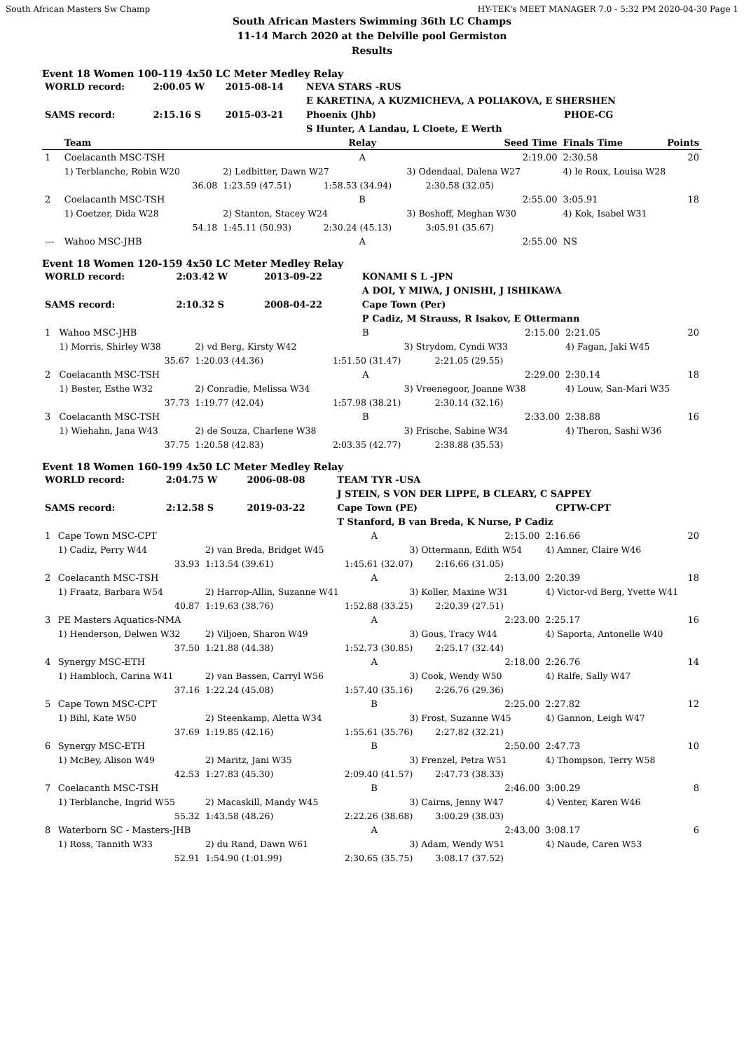South African Masters Sw Champ HY-TEK's MEET MANAGER 7.0 - 5:32 PM 2020-04-30 Page 1
South African Masters Swimming 36th LC Champs
11-14 March 2020 at the Delville pool Germiston
Results
Event 18 Women 100-119 4x50 LC Meter Medley Relay
| WORLD record: | 2:00.05 W | 2015-08-14 | NEVA STARS -RUS | |
| | | | E KARETINA, A KUZMICHEVA, A POLIAKOVA, E SHERSHEN | |
| SAMS record: | 2:15.16 S | 2015-03-21 | Phoenix (Jhb) | PHOE-CG |
| | | | S Hunter, A Landau, L Cloete, E Werth | |
| | Team | | Relay | | Seed Time | Finals Time | Points |
| --- | --- | --- | --- | --- | --- | --- | --- |
| 1 | Coelacanth MSC-TSH | | A | | 2:19.00 | 2:30.58 | 20 |
| | 1) Terblanche, Robin W20 | 2) Ledbitter, Dawn W27 | | 3) Odendaal, Dalena W27 | | 4) le Roux, Louisa W28 | |
| | 36.08 | 1:23.59 (47.51) | 1:58.53 (34.94) | | 2:30.58 (32.05) | | |
| 2 | Coelacanth MSC-TSH | | B | | 2:55.00 | 3:05.91 | 18 |
| | 1) Coetzer, Dida W28 | 2) Stanton, Stacey W24 | | 3) Boshoff, Meghan W30 | | 4) Kok, Isabel W31 | |
| | 54.18 | 1:45.11 (50.93) | 2:30.24 (45.13) | | 3:05.91 (35.67) | | |
| --- | Wahoo MSC-JHB | | A | | 2:55.00 | NS | |
Event 18 Women 120-159 4x50 LC Meter Medley Relay
| WORLD record: | 2:03.42 W | 2013-09-22 | KONAMI S L -JPN |
| | | | A DOI, Y MIWA, J ONISHI, J ISHIKAWA |
| SAMS record: | 2:10.32 S | 2008-04-22 | Cape Town (Per) |
| | | | P Cadiz, M Strauss, R Isakov, E Ottermann |
| 1 | Wahoo MSC-JHB | | B | | 2:15.00 | 2:21.05 | 20 |
| | 1) Morris, Shirley W38 | 2) vd Berg, Kirsty W42 | | 3) Strydom, Cyndi W33 | | 4) Fagan, Jaki W45 | |
| | 35.67 | 1:20.03 (44.36) | 1:51.50 (31.47) | | 2:21.05 (29.55) | | |
| 2 | Coelacanth MSC-TSH | | A | | 2:29.00 | 2:30.14 | 18 |
| | 1) Bester, Esthe W32 | 2) Conradie, Melissa W34 | | 3) Vreenegoor, Joanne W38 | | 4) Louw, San-Mari W35 | |
| | 37.73 | 1:19.77 (42.04) | 1:57.98 (38.21) | | 2:30.14 (32.16) | | |
| 3 | Coelacanth MSC-TSH | | B | | 2:33.00 | 2:38.88 | 16 |
| | 1) Wiehahn, Jana W43 | 2) de Souza, Charlene W38 | | 3) Frische, Sabine W34 | | 4) Theron, Sashi W36 | |
| | 37.75 | 1:20.58 (42.83) | 2:03.35 (42.77) | | 2:38.88 (35.53) | | |
Event 18 Women 160-199 4x50 LC Meter Medley Relay
| WORLD record: | 2:04.75 W | 2006-08-08 | TEAM TYR -USA | |
| | | | J STEIN, S VON DER LIPPE, B CLEARY, C SAPPEY | |
| SAMS record: | 2:12.58 S | 2019-03-22 | Cape Town (PE) | CPTW-CPT |
| | | | T Stanford, B van Breda, K Nurse, P Cadiz | |
| 1 | Cape Town MSC-CPT | | A | | 2:15.00 | 2:16.66 | 20 |
| | 1) Cadiz, Perry W44 | 2) van Breda, Bridget W45 | | 3) Ottermann, Edith W54 | | 4) Amner, Claire W46 | |
| | 33.93 | 1:13.54 (39.61) | 1:45.61 (32.07) | | 2:16.66 (31.05) | | |
| 2 | Coelacanth MSC-TSH | | A | | 2:13.00 | 2:20.39 | 18 |
| | 1) Fraatz, Barbara W54 | 2) Harrop-Allin, Suzanne W41 | | 3) Koller, Maxine W31 | | 4) Victor-vd Berg, Yvette W41 | |
| | 40.87 | 1:19.63 (38.76) | 1:52.88 (33.25) | | 2:20.39 (27.51) | | |
| 3 | PE Masters Aquatics-NMA | | A | | 2:23.00 | 2:25.17 | 16 |
| | 1) Henderson, Delwen W32 | 2) Viljoen, Sharon W49 | | 3) Gous, Tracy W44 | | 4) Saporta, Antonelle W40 | |
| | 37.50 | 1:21.88 (44.38) | 1:52.73 (30.85) | | 2:25.17 (32.44) | | |
| 4 | Synergy MSC-ETH | | A | | 2:18.00 | 2:26.76 | 14 |
| | 1) Hambloch, Carina W41 | 2) van Bassen, Carryl W56 | | 3) Cook, Wendy W50 | | 4) Ralfe, Sally W47 | |
| | 37.16 | 1:22.24 (45.08) | 1:57.40 (35.16) | | 2:26.76 (29.36) | | |
| 5 | Cape Town MSC-CPT | | B | | 2:25.00 | 2:27.82 | 12 |
| | 1) Bihl, Kate W50 | 2) Steenkamp, Aletta W34 | | 3) Frost, Suzanne W45 | | 4) Gannon, Leigh W47 | |
| | 37.69 | 1:19.85 (42.16) | 1:55.61 (35.76) | | 2:27.82 (32.21) | | |
| 6 | Synergy MSC-ETH | | B | | 2:50.00 | 2:47.73 | 10 |
| | 1) McBey, Alison W49 | 2) Maritz, Jani W35 | | 3) Frenzel, Petra W51 | | 4) Thompson, Terry W58 | |
| | 42.53 | 1:27.83 (45.30) | 2:09.40 (41.57) | | 2:47.73 (38.33) | | |
| 7 | Coelacanth MSC-TSH | | B | | 2:46.00 | 3:00.29 | 8 |
| | 1) Terblanche, Ingrid W55 | 2) Macaskill, Mandy W45 | | 3) Cairns, Jenny W47 | | 4) Venter, Karen W46 | |
| | 55.32 | 1:43.58 (48.26) | 2:22.26 (38.68) | | 3:00.29 (38.03) | | |
| 8 | Waterborn SC - Masters-JHB | | A | | 2:43.00 | 3:08.17 | 6 |
| | 1) Ross, Tannith W33 | 2) du Rand, Dawn W61 | | 3) Adam, Wendy W51 | | 4) Naude, Caren W53 | |
| | 52.91 | 1:54.90 (1:01.99) | 2:30.65 (35.75) | | 3:08.17 (37.52) | | |